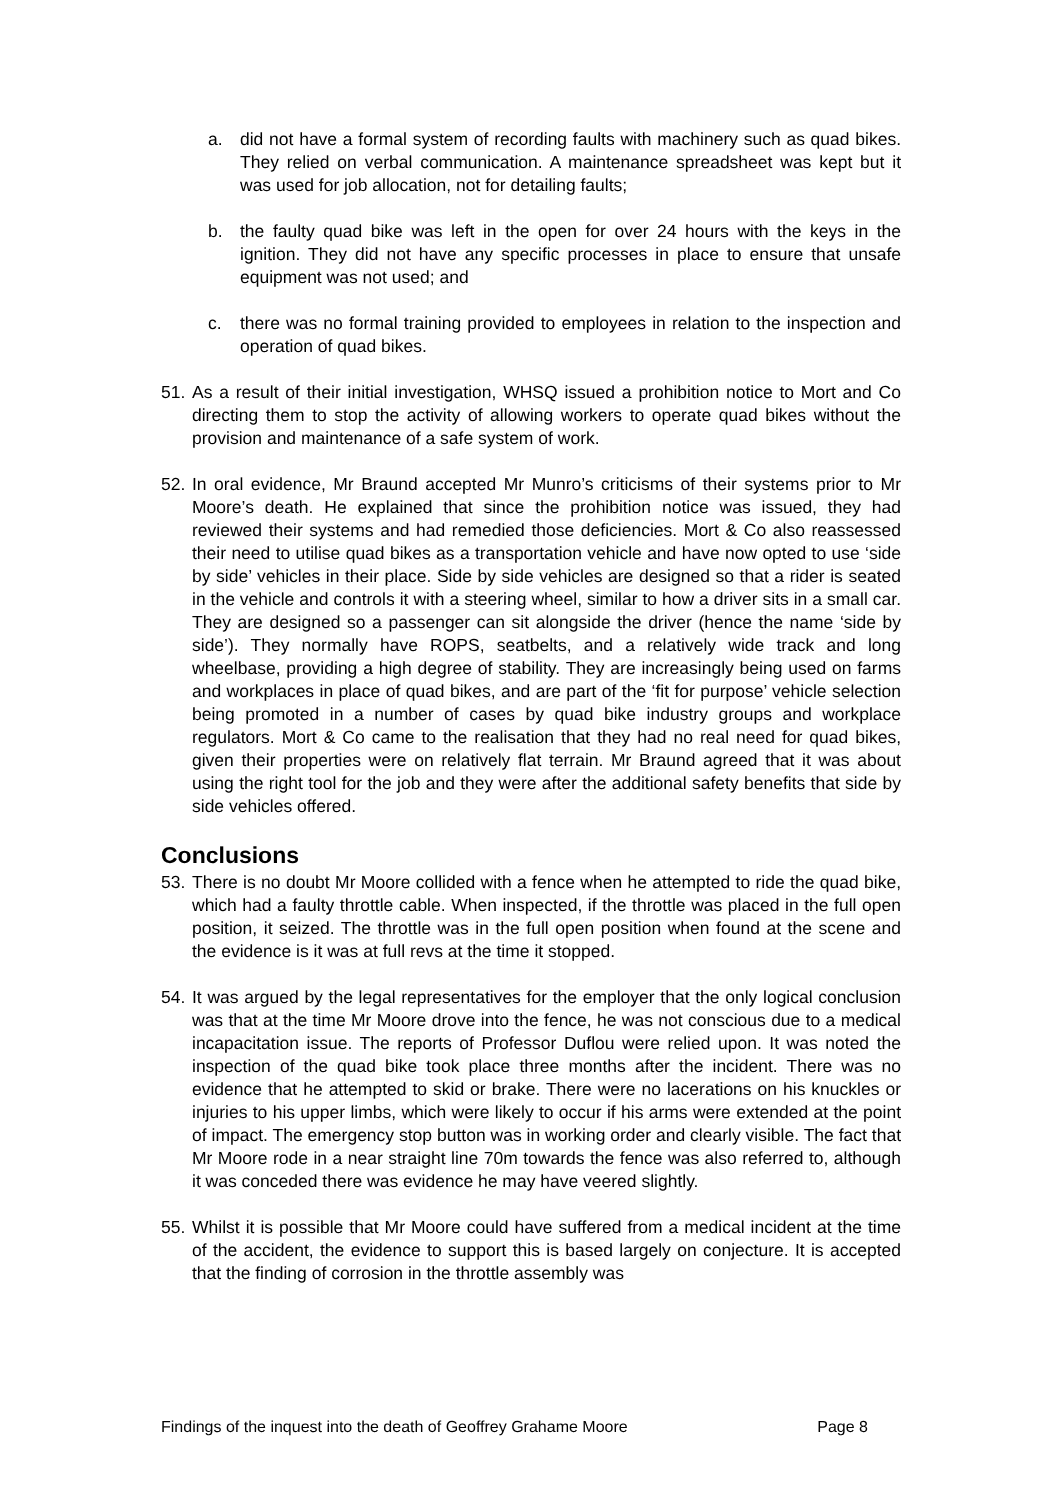a. did not have a formal system of recording faults with machinery such as quad bikes. They relied on verbal communication. A maintenance spreadsheet was kept but it was used for job allocation, not for detailing faults;
b. the faulty quad bike was left in the open for over 24 hours with the keys in the ignition. They did not have any specific processes in place to ensure that unsafe equipment was not used; and
c. there was no formal training provided to employees in relation to the inspection and operation of quad bikes.
51. As a result of their initial investigation, WHSQ issued a prohibition notice to Mort and Co directing them to stop the activity of allowing workers to operate quad bikes without the provision and maintenance of a safe system of work.
52. In oral evidence, Mr Braund accepted Mr Munro’s criticisms of their systems prior to Mr Moore’s death. He explained that since the prohibition notice was issued, they had reviewed their systems and had remedied those deficiencies. Mort & Co also reassessed their need to utilise quad bikes as a transportation vehicle and have now opted to use ‘side by side’ vehicles in their place. Side by side vehicles are designed so that a rider is seated in the vehicle and controls it with a steering wheel, similar to how a driver sits in a small car. They are designed so a passenger can sit alongside the driver (hence the name ‘side by side’). They normally have ROPS, seatbelts, and a relatively wide track and long wheelbase, providing a high degree of stability. They are increasingly being used on farms and workplaces in place of quad bikes, and are part of the ‘fit for purpose’ vehicle selection being promoted in a number of cases by quad bike industry groups and workplace regulators. Mort & Co came to the realisation that they had no real need for quad bikes, given their properties were on relatively flat terrain. Mr Braund agreed that it was about using the right tool for the job and they were after the additional safety benefits that side by side vehicles offered.
Conclusions
53. There is no doubt Mr Moore collided with a fence when he attempted to ride the quad bike, which had a faulty throttle cable. When inspected, if the throttle was placed in the full open position, it seized. The throttle was in the full open position when found at the scene and the evidence is it was at full revs at the time it stopped.
54. It was argued by the legal representatives for the employer that the only logical conclusion was that at the time Mr Moore drove into the fence, he was not conscious due to a medical incapacitation issue. The reports of Professor Duflou were relied upon. It was noted the inspection of the quad bike took place three months after the incident. There was no evidence that he attempted to skid or brake. There were no lacerations on his knuckles or injuries to his upper limbs, which were likely to occur if his arms were extended at the point of impact. The emergency stop button was in working order and clearly visible. The fact that Mr Moore rode in a near straight line 70m towards the fence was also referred to, although it was conceded there was evidence he may have veered slightly.
55. Whilst it is possible that Mr Moore could have suffered from a medical incident at the time of the accident, the evidence to support this is based largely on conjecture. It is accepted that the finding of corrosion in the throttle assembly was
Findings of the inquest into the death of Geoffrey Grahame Moore Page 8